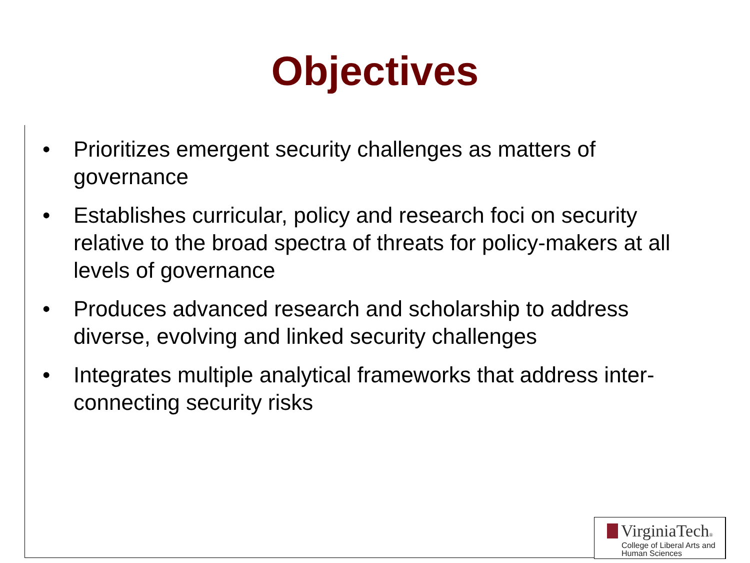Objectives
• Prioritizes emergent security challenges as matters of governance
• Establishes curricular, policy and research foci on security relative to the broad spectra of threats for policy-makers at all levels of governance
• Produces advanced research and scholarship to address diverse, evolving and linked security challenges
• Integrates multiple analytical frameworks that address inter-connecting security risks
VirginiaTech®
College of Liberal Arts and
Human Sciences